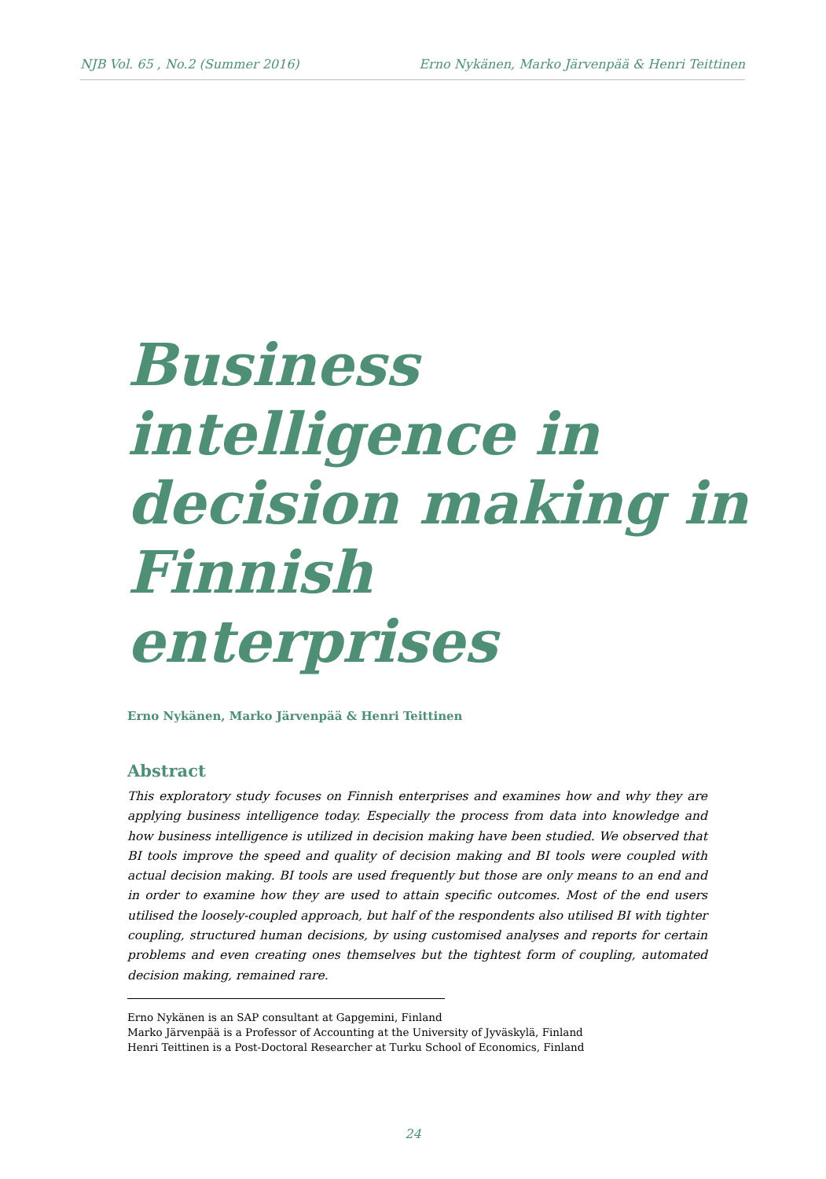NJB Vol. 65 , No.2 (Summer 2016) Erno Nykänen, Marko Järvenpää & Henri Teittinen
Business intelligence in decision making in Finnish enterprises
Erno Nykänen, Marko Järvenpää & Henri Teittinen
Abstract
This exploratory study focuses on Finnish enterprises and examines how and why they are applying business intelligence today. Especially the process from data into knowledge and how business intelligence is utilized in decision making have been studied. We observed that BI tools improve the speed and quality of decision making and BI tools were coupled with actual decision making. BI tools are used frequently but those are only means to an end and in order to examine how they are used to attain specific outcomes. Most of the end users utilised the loosely-coupled approach, but half of the respondents also utilised BI with tighter coupling, structured human decisions, by using customised analyses and reports for certain problems and even creating ones themselves but the tightest form of coupling, automated decision making, remained rare.
Erno Nykänen is an SAP consultant at Gapgemini, Finland
Marko Järvenpää is a Professor of Accounting at the University of Jyväskylä, Finland
Henri Teittinen is a Post-Doctoral Researcher at Turku School of Economics, Finland
24